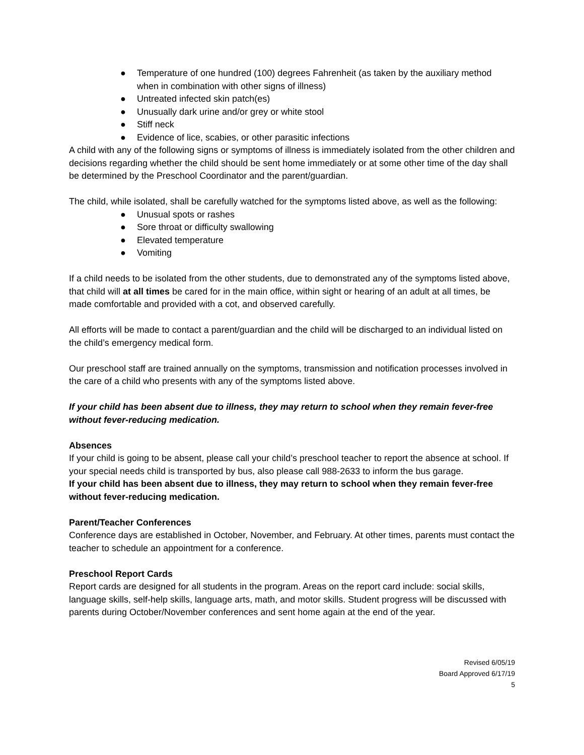● Temperature of one hundred (100) degrees Fahrenheit (as taken by the auxiliary method when in combination with other signs of illness)
● Untreated infected skin patch(es)
● Unusually dark urine and/or grey or white stool
● Stiff neck
● Evidence of lice, scabies, or other parasitic infections
A child with any of the following signs or symptoms of illness is immediately isolated from the other children and decisions regarding whether the child should be sent home immediately or at some other time of the day shall be determined by the Preschool Coordinator and the parent/guardian.
The child, while isolated, shall be carefully watched for the symptoms listed above, as well as the following:
● Unusual spots or rashes
● Sore throat or difficulty swallowing
● Elevated temperature
● Vomiting
If a child needs to be isolated from the other students, due to demonstrated any of the symptoms listed above, that child will at all times be cared for in the main office, within sight or hearing of an adult at all times, be made comfortable and provided with a cot, and observed carefully.
All efforts will be made to contact a parent/guardian and the child will be discharged to an individual listed on the child’s emergency medical form.
Our preschool staff are trained annually on the symptoms, transmission and notification processes involved in the care of a child who presents with any of the symptoms listed above.
If your child has been absent due to illness, they may return to school when they remain fever-free without fever-reducing medication.
Absences
If your child is going to be absent, please call your child’s preschool teacher to report the absence at school. If your special needs child is transported by bus, also please call 988-2633 to inform the bus garage.
If your child has been absent due to illness, they may return to school when they remain fever-free without fever-reducing medication.
Parent/Teacher Conferences
Conference days are established in October, November, and February. At other times, parents must contact the teacher to schedule an appointment for a conference.
Preschool Report Cards
Report cards are designed for all students in the program. Areas on the report card include: social skills, language skills, self-help skills, language arts, math, and motor skills. Student progress will be discussed with parents during October/November conferences and sent home again at the end of the year.
Revised 6/05/19
Board Approved 6/17/19
5